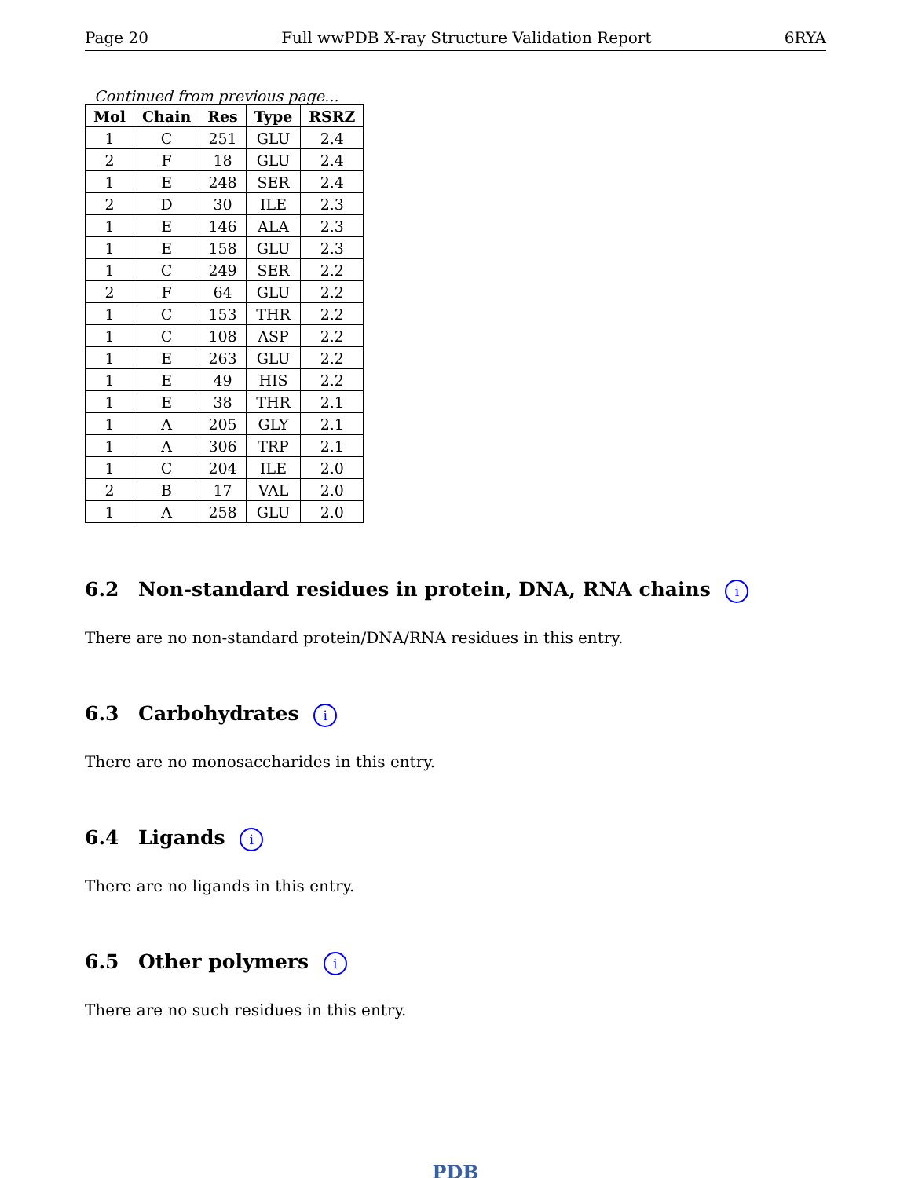Page 20 Full wwPDB X-ray Structure Validation Report
6RYA
Continued from previous page...
| Mol | Chain | Res | Type | RSRZ |
| --- | --- | --- | --- | --- |
| 1 | C | 251 | GLU | 2.4 |
| 2 | F | 18 | GLU | 2.4 |
| 1 | E | 248 | SER | 2.4 |
| 2 | D | 30 | ILE | 2.3 |
| 1 | E | 146 | ALA | 2.3 |
| 1 | E | 158 | GLU | 2.3 |
| 1 | C | 249 | SER | 2.2 |
| 2 | F | 64 | GLU | 2.2 |
| 1 | C | 153 | THR | 2.2 |
| 1 | C | 108 | ASP | 2.2 |
| 1 | E | 263 | GLU | 2.2 |
| 1 | E | 49 | HIS | 2.2 |
| 1 | E | 38 | THR | 2.1 |
| 1 | A | 205 | GLY | 2.1 |
| 1 | A | 306 | TRP | 2.1 |
| 1 | C | 204 | ILE | 2.0 |
| 2 | B | 17 | VAL | 2.0 |
| 1 | A | 258 | GLU | 2.0 |
6.2 Non-standard residues in protein, DNA, RNA chains i
There are no non-standard protein/DNA/RNA residues in this entry.
6.3 Carbohydrates i
There are no monosaccharides in this entry.
6.4 Ligands i
There are no ligands in this entry.
6.5 Other polymers i
There are no such residues in this entry.
PDB